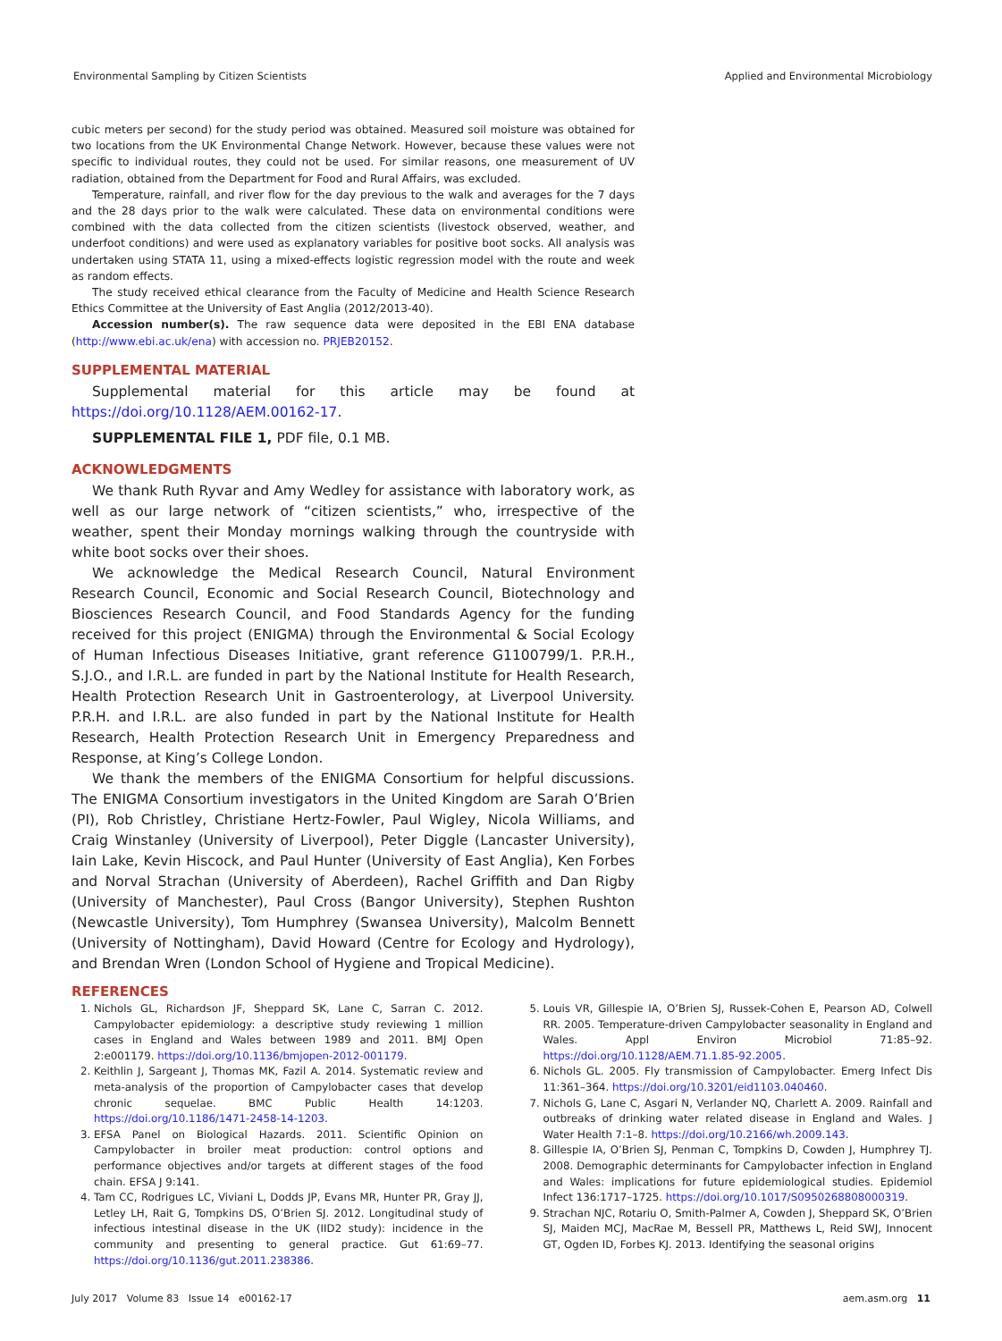Environmental Sampling by Citizen Scientists Applied and Environmental Microbiology
cubic meters per second) for the study period was obtained. Measured soil moisture was obtained for two locations from the UK Environmental Change Network. However, because these values were not specific to individual routes, they could not be used. For similar reasons, one measurement of UV radiation, obtained from the Department for Food and Rural Affairs, was excluded.
Temperature, rainfall, and river flow for the day previous to the walk and averages for the 7 days and the 28 days prior to the walk were calculated. These data on environmental conditions were combined with the data collected from the citizen scientists (livestock observed, weather, and underfoot conditions) and were used as explanatory variables for positive boot socks. All analysis was undertaken using STATA 11, using a mixed-effects logistic regression model with the route and week as random effects.
The study received ethical clearance from the Faculty of Medicine and Health Science Research Ethics Committee at the University of East Anglia (2012/2013-40).
Accession number(s). The raw sequence data were deposited in the EBI ENA database (http://www.ebi.ac.uk/ena) with accession no. PRJEB20152.
SUPPLEMENTAL MATERIAL
Supplemental material for this article may be found at https://doi.org/10.1128/AEM.00162-17.
SUPPLEMENTAL FILE 1, PDF file, 0.1 MB.
ACKNOWLEDGMENTS
We thank Ruth Ryvar and Amy Wedley for assistance with laboratory work, as well as our large network of “citizen scientists,” who, irrespective of the weather, spent their Monday mornings walking through the countryside with white boot socks over their shoes.
We acknowledge the Medical Research Council, Natural Environment Research Council, Economic and Social Research Council, Biotechnology and Biosciences Research Council, and Food Standards Agency for the funding received for this project (ENIGMA) through the Environmental & Social Ecology of Human Infectious Diseases Initiative, grant reference G1100799/1. P.R.H., S.J.O., and I.R.L. are funded in part by the National Institute for Health Research, Health Protection Research Unit in Gastroenterology, at Liverpool University. P.R.H. and I.R.L. are also funded in part by the National Institute for Health Research, Health Protection Research Unit in Emergency Preparedness and Response, at King’s College London.
We thank the members of the ENIGMA Consortium for helpful discussions. The ENIGMA Consortium investigators in the United Kingdom are Sarah O’Brien (PI), Rob Christley, Christiane Hertz-Fowler, Paul Wigley, Nicola Williams, and Craig Winstanley (University of Liverpool), Peter Diggle (Lancaster University), Iain Lake, Kevin Hiscock, and Paul Hunter (University of East Anglia), Ken Forbes and Norval Strachan (University of Aberdeen), Rachel Griffith and Dan Rigby (University of Manchester), Paul Cross (Bangor University), Stephen Rushton (Newcastle University), Tom Humphrey (Swansea University), Malcolm Bennett (University of Nottingham), David Howard (Centre for Ecology and Hydrology), and Brendan Wren (London School of Hygiene and Tropical Medicine).
REFERENCES
1. Nichols GL, Richardson JF, Sheppard SK, Lane C, Sarran C. 2012. Campylobacter epidemiology: a descriptive study reviewing 1 million cases in England and Wales between 1989 and 2011. BMJ Open 2:e001179. https://doi.org/10.1136/bmjopen-2012-001179.
2. Keithlin J, Sargeant J, Thomas MK, Fazil A. 2014. Systematic review and meta-analysis of the proportion of Campylobacter cases that develop chronic sequelae. BMC Public Health 14:1203. https://doi.org/10.1186/1471-2458-14-1203.
3. EFSA Panel on Biological Hazards. 2011. Scientific Opinion on Campylobacter in broiler meat production: control options and performance objectives and/or targets at different stages of the food chain. EFSA J 9:141.
4. Tam CC, Rodrigues LC, Viviani L, Dodds JP, Evans MR, Hunter PR, Gray JJ, Letley LH, Rait G, Tompkins DS, O’Brien SJ. 2012. Longitudinal study of infectious intestinal disease in the UK (IID2 study): incidence in the community and presenting to general practice. Gut 61:69–77. https://doi.org/10.1136/gut.2011.238386.
5. Louis VR, Gillespie IA, O’Brien SJ, Russek-Cohen E, Pearson AD, Colwell RR. 2005. Temperature-driven Campylobacter seasonality in England and Wales. Appl Environ Microbiol 71:85–92. https://doi.org/10.1128/AEM.71.1.85-92.2005.
6. Nichols GL. 2005. Fly transmission of Campylobacter. Emerg Infect Dis 11:361–364. https://doi.org/10.3201/eid1103.040460.
7. Nichols G, Lane C, Asgari N, Verlander NQ, Charlett A. 2009. Rainfall and outbreaks of drinking water related disease in England and Wales. J Water Health 7:1–8. https://doi.org/10.2166/wh.2009.143.
8. Gillespie IA, O’Brien SJ, Penman C, Tompkins D, Cowden J, Humphrey TJ. 2008. Demographic determinants for Campylobacter infection in England and Wales: implications for future epidemiological studies. Epidemiol Infect 136:1717–1725. https://doi.org/10.1017/S0950268808000319.
9. Strachan NJC, Rotariu O, Smith-Palmer A, Cowden J, Sheppard SK, O’Brien SJ, Maiden MCJ, MacRae M, Bessell PR, Matthews L, Reid SWJ, Innocent GT, Ogden ID, Forbes KJ. 2013. Identifying the seasonal origins
July 2017 Volume 83 Issue 14 e00162-17 aem.asm.org 11